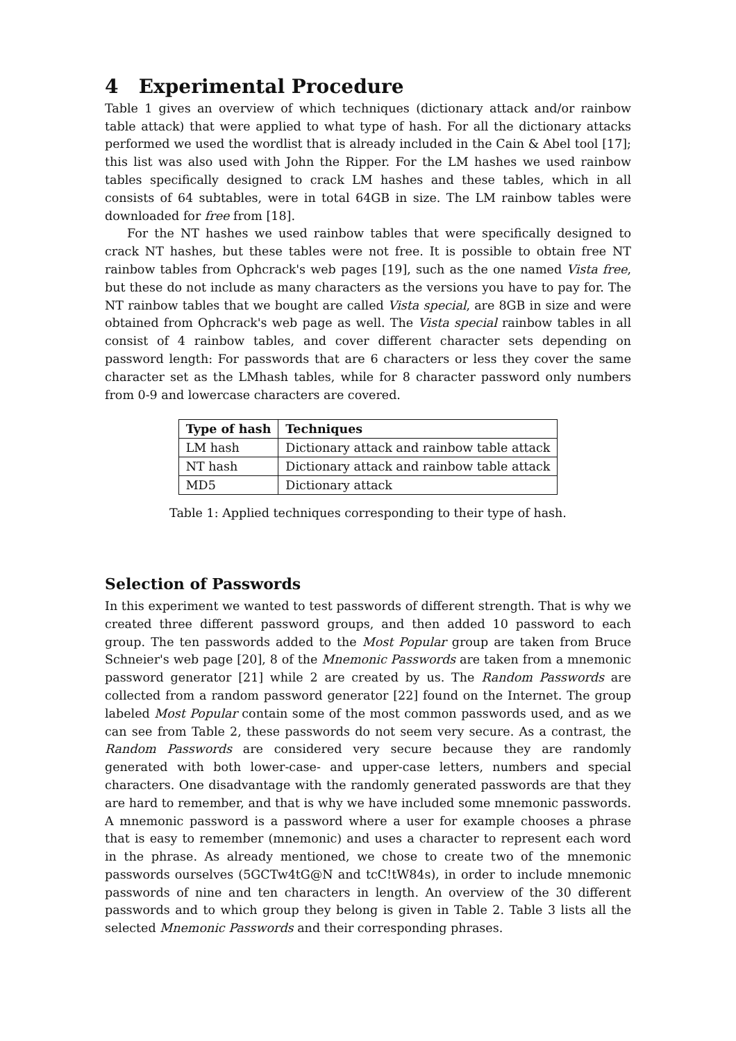4 Experimental Procedure
Table 1 gives an overview of which techniques (dictionary attack and/or rainbow table attack) that were applied to what type of hash. For all the dictionary attacks performed we used the wordlist that is already included in the Cain & Abel tool [17]; this list was also used with John the Ripper. For the LM hashes we used rainbow tables specifically designed to crack LM hashes and these tables, which in all consists of 64 subtables, were in total 64GB in size. The LM rainbow tables were downloaded for free from [18].
For the NT hashes we used rainbow tables that were specifically designed to crack NT hashes, but these tables were not free. It is possible to obtain free NT rainbow tables from Ophcrack's web pages [19], such as the one named Vista free, but these do not include as many characters as the versions you have to pay for. The NT rainbow tables that we bought are called Vista special, are 8GB in size and were obtained from Ophcrack's web page as well. The Vista special rainbow tables in all consist of 4 rainbow tables, and cover different character sets depending on password length: For passwords that are 6 characters or less they cover the same character set as the LMhash tables, while for 8 character password only numbers from 0-9 and lowercase characters are covered.
| Type of hash | Techniques |
| --- | --- |
| LM hash | Dictionary attack and rainbow table attack |
| NT hash | Dictionary attack and rainbow table attack |
| MD5 | Dictionary attack |
Table 1: Applied techniques corresponding to their type of hash.
Selection of Passwords
In this experiment we wanted to test passwords of different strength. That is why we created three different password groups, and then added 10 password to each group. The ten passwords added to the Most Popular group are taken from Bruce Schneier's web page [20], 8 of the Mnemonic Passwords are taken from a mnemonic password generator [21] while 2 are created by us. The Random Passwords are collected from a random password generator [22] found on the Internet. The group labeled Most Popular contain some of the most common passwords used, and as we can see from Table 2, these passwords do not seem very secure. As a contrast, the Random Passwords are considered very secure because they are randomly generated with both lower-case- and upper-case letters, numbers and special characters. One disadvantage with the randomly generated passwords are that they are hard to remember, and that is why we have included some mnemonic passwords. A mnemonic password is a password where a user for example chooses a phrase that is easy to remember (mnemonic) and uses a character to represent each word in the phrase. As already mentioned, we chose to create two of the mnemonic passwords ourselves (5GCTw4tG@N and tcC!tW84s), in order to include mnemonic passwords of nine and ten characters in length. An overview of the 30 different passwords and to which group they belong is given in Table 2. Table 3 lists all the selected Mnemonic Passwords and their corresponding phrases.